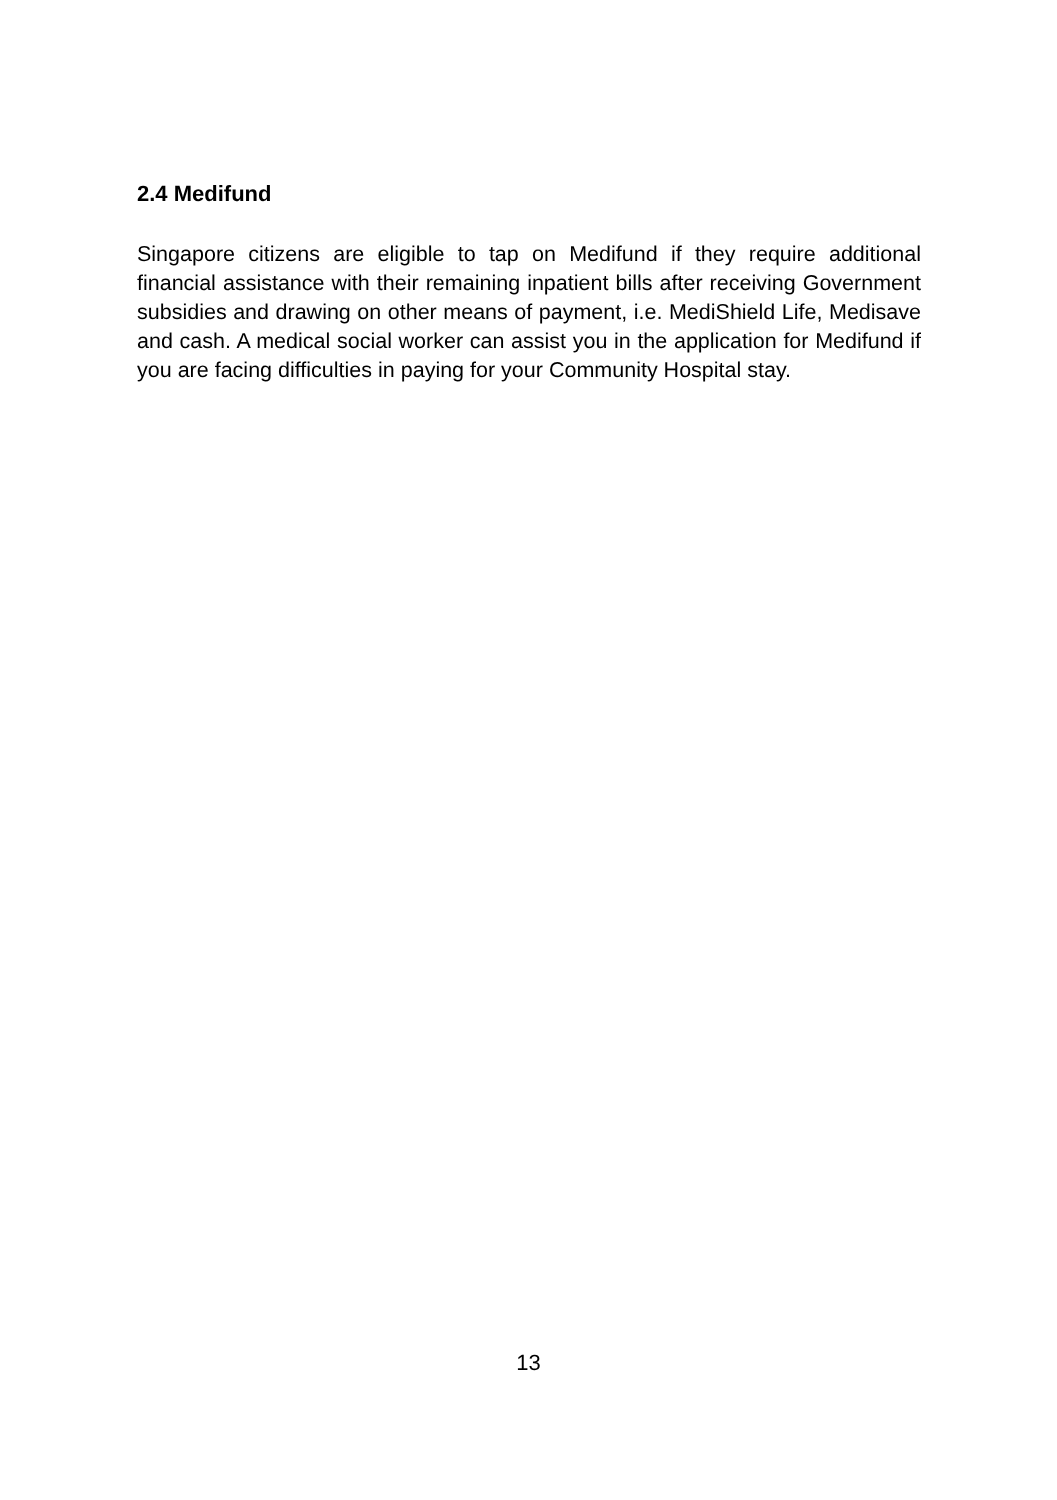2.4 Medifund
Singapore citizens are eligible to tap on Medifund if they require additional financial assistance with their remaining inpatient bills after receiving Government subsidies and drawing on other means of payment, i.e. MediShield Life, Medisave and cash. A medical social worker can assist you in the application for Medifund if you are facing difficulties in paying for your Community Hospital stay.
13